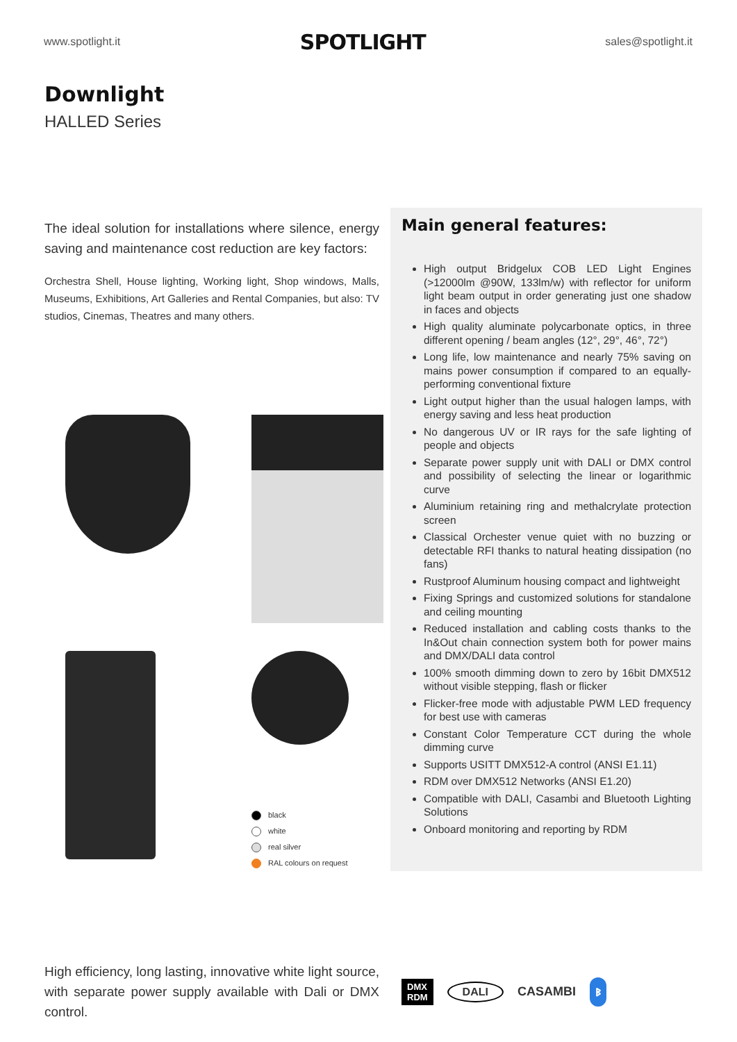www.spotlight.it SPOTLIGHT sales@spotlight.it
Downlight
HALLED Series
The ideal solution for installations where silence, energy saving and maintenance cost reduction are key factors:
Orchestra Shell, House lighting, Working light, Shop windows, Malls, Museums, Exhibitions, Art Galleries and Rental Companies, but also: TV studios, Cinemas, Theatres and many others.
black
white
real silver
RAL colours on request
Main general features:
High output Bridgelux COB LED Light Engines (>12000lm @90W, 133lm/w) with reflector for uniform light beam output in order generating just one shadow in faces and objects
High quality aluminate polycarbonate optics, in three different opening / beam angles (12°, 29°, 46°, 72°)
Long life, low maintenance and nearly 75% saving on mains power consumption if compared to an equally-performing conventional fixture
Light output higher than the usual halogen lamps, with energy saving and less heat production
No dangerous UV or IR rays for the safe lighting of people and objects
Separate power supply unit with DALI or DMX control and possibility of selecting the linear or logarithmic curve
Aluminium retaining ring and methalcrylate protection screen
Classical Orchester venue quiet with no buzzing or detectable RFI thanks to natural heating dissipation (no fans)
Rustproof Aluminum housing compact and lightweight
Fixing Springs and customized solutions for standalone and ceiling mounting
Reduced installation and cabling costs thanks to the In&Out chain connection system both for power mains and DMX/DALI data control
100% smooth dimming down to zero by 16bit DMX512 without visible stepping, flash or flicker
Flicker-free mode with adjustable PWM LED frequency for best use with cameras
Constant Color Temperature CCT during the whole dimming curve
Supports USITT DMX512-A control (ANSI E1.11)
RDM over DMX512 Networks (ANSI E1.20)
Compatible with DALI, Casambi and Bluetooth Lighting Solutions
Onboard monitoring and reporting by RDM
High efficiency, long lasting, innovative white light source, with separate power supply available with Dali or DMX control.
DMX
RDM DALI CASAMBI ᛒ